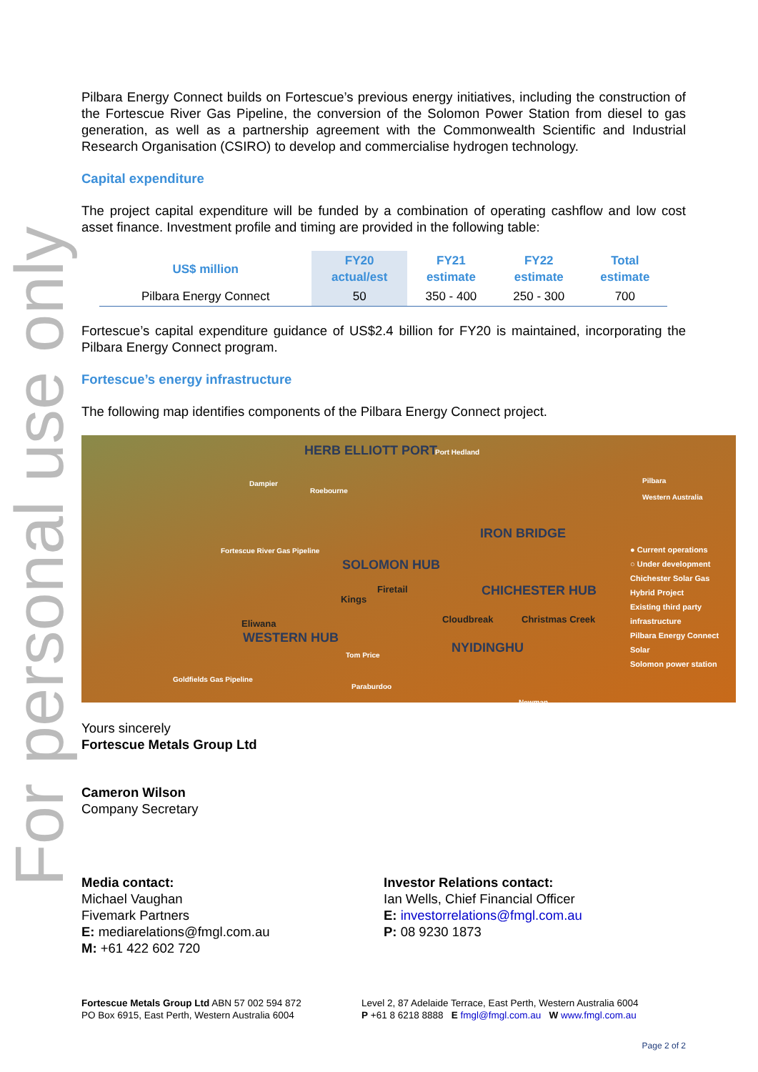For personal use only
Pilbara Energy Connect builds on Fortescue’s previous energy initiatives, including the construction of the Fortescue River Gas Pipeline, the conversion of the Solomon Power Station from diesel to gas generation, as well as a partnership agreement with the Commonwealth Scientific and Industrial Research Organisation (CSIRO) to develop and commercialise hydrogen technology.
Capital expenditure
The project capital expenditure will be funded by a combination of operating cashflow and low cost asset finance. Investment profile and timing are provided in the following table:
| US$ million | FY20 actual/est | FY21 estimate | FY22 estimate | Total estimate |
| --- | --- | --- | --- | --- |
| Pilbara Energy Connect | 50 | 350 - 400 | 250 - 300 | 700 |
Fortescue’s capital expenditure guidance of US$2.4 billion for FY20 is maintained, incorporating the Pilbara Energy Connect program.
Fortescue’s energy infrastructure
The following map identifies components of the Pilbara Energy Connect project.
HERB ELLIOTT PORT Port Hedland
Dampier
Roebourne
Pilbara
Western Australia
IRON BRIDGE
Fortescue River Gas Pipeline
SOLOMON HUB
Firetail
Kings CHICHESTER HUB
Cloudbreak Christmas Creek Eliwana
WESTERN HUB
NYIDINGHU Tom Price
Goldfields Gas Pipeline
Paraburdoo
Newman
● Current operations
○ Under development
Chichester Solar Gas Hybrid Project
Existing third party infrastructure
Pilbara Energy Connect
Solar
Solomon power station
Yours sincerely
Fortescue Metals Group Ltd
Cameron Wilson
Company Secretary
Media contact:
Michael Vaughan
Fivemark Partners
E: mediarelations@fmgl.com.au
M: +61 422 602 720
Investor Relations contact:
Ian Wells, Chief Financial Officer
E: investorrelations@fmgl.com.au
P: 08 9230 1873
Fortescue Metals Group Ltd ABN 57 002 594 872
PO Box 6915, East Perth, Western Australia 6004
Level 2, 87 Adelaide Terrace, East Perth, Western Australia 6004
P +61 8 6218 8888 E fmgl@fmgl.com.au W www.fmgl.com.au
Page 2 of 2